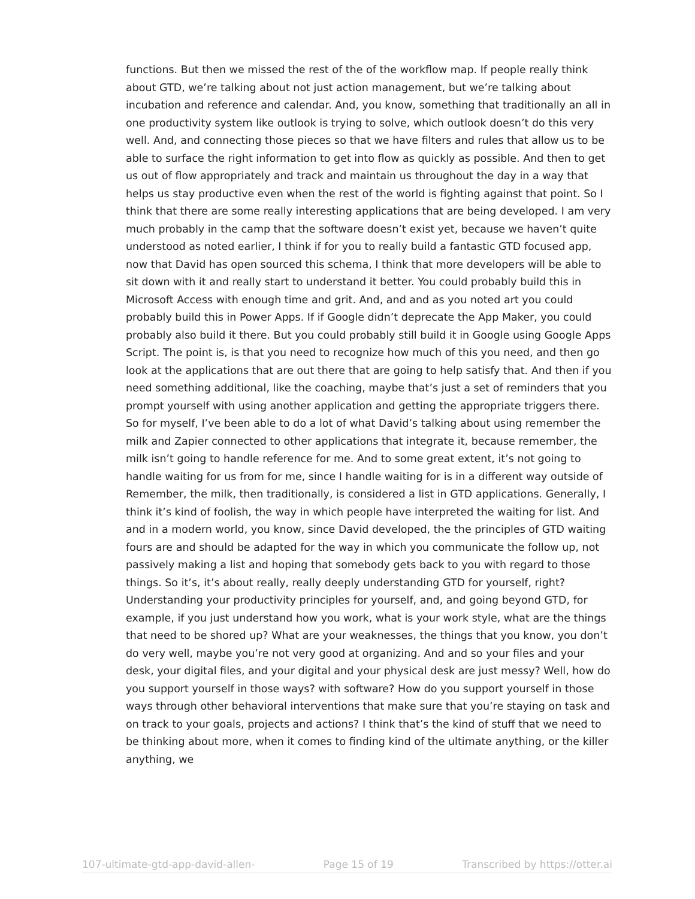functions. But then we missed the rest of the of the workflow map. If people really think about GTD, we’re talking about not just action management, but we’re talking about incubation and reference and calendar. And, you know, something that traditionally an all in one productivity system like outlook is trying to solve, which outlook doesn’t do this very well. And, and connecting those pieces so that we have filters and rules that allow us to be able to surface the right information to get into flow as quickly as possible. And then to get us out of flow appropriately and track and maintain us throughout the day in a way that helps us stay productive even when the rest of the world is fighting against that point. So I think that there are some really interesting applications that are being developed. I am very much probably in the camp that the software doesn’t exist yet, because we haven’t quite understood as noted earlier, I think if for you to really build a fantastic GTD focused app, now that David has open sourced this schema, I think that more developers will be able to sit down with it and really start to understand it better. You could probably build this in Microsoft Access with enough time and grit. And, and and as you noted art you could probably build this in Power Apps. If if Google didn’t deprecate the App Maker, you could probably also build it there. But you could probably still build it in Google using Google Apps Script. The point is, is that you need to recognize how much of this you need, and then go look at the applications that are out there that are going to help satisfy that. And then if you need something additional, like the coaching, maybe that’s just a set of reminders that you prompt yourself with using another application and getting the appropriate triggers there. So for myself, I’ve been able to do a lot of what David’s talking about using remember the milk and Zapier connected to other applications that integrate it, because remember, the milk isn’t going to handle reference for me. And to some great extent, it’s not going to handle waiting for us from for me, since I handle waiting for is in a different way outside of Remember, the milk, then traditionally, is considered a list in GTD applications. Generally, I think it’s kind of foolish, the way in which people have interpreted the waiting for list. And and in a modern world, you know, since David developed, the the principles of GTD waiting fours are and should be adapted for the way in which you communicate the follow up, not passively making a list and hoping that somebody gets back to you with regard to those things. So it’s, it’s about really, really deeply understanding GTD for yourself, right? Understanding your productivity principles for yourself, and, and going beyond GTD, for example, if you just understand how you work, what is your work style, what are the things that need to be shored up? What are your weaknesses, the things that you know, you don’t do very well, maybe you’re not very good at organizing. And and so your files and your desk, your digital files, and your digital and your physical desk are just messy? Well, how do you support yourself in those ways? with software? How do you support yourself in those ways through other behavioral interventions that make sure that you’re staying on task and on track to your goals, projects and actions? I think that’s the kind of stuff that we need to be thinking about more, when it comes to finding kind of the ultimate anything, or the killer anything, we
107-ultimate-gtd-app-david-allen- Page 15 of 19 Transcribed by https://otter.ai